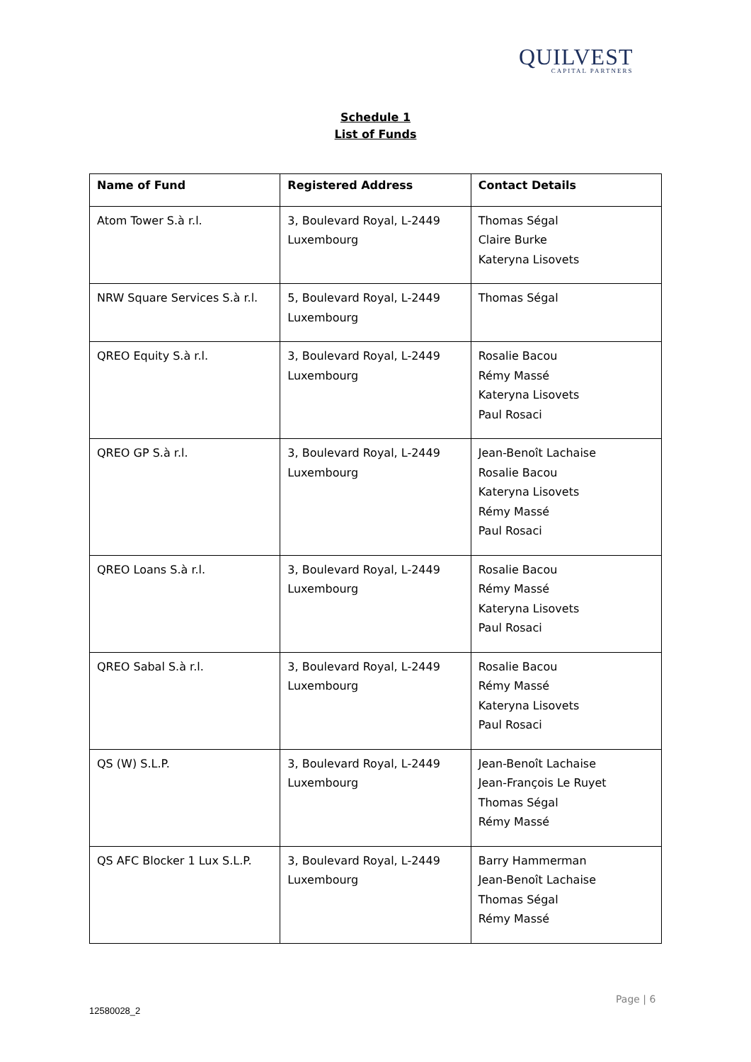QUILVEST
CAPITAL PARTNERS
Schedule 1
List of Funds
| Name of Fund | Registered Address | Contact Details |
| --- | --- | --- |
| Atom Tower S.à r.l. | 3, Boulevard Royal, L-2449 Luxembourg | Thomas Ségal Claire Burke Kateryna Lisovets |
| NRW Square Services S.à r.l. | 5, Boulevard Royal, L-2449 Luxembourg | Thomas Ségal |
| QREO Equity S.à r.l. | 3, Boulevard Royal, L-2449 Luxembourg | Rosalie Bacou Rémy Massé Kateryna Lisovets Paul Rosaci |
| QREO GP S.à r.l. | 3, Boulevard Royal, L-2449 Luxembourg | Jean-Benoît Lachaise Rosalie Bacou Kateryna Lisovets Rémy Massé Paul Rosaci |
| QREO Loans S.à r.l. | 3, Boulevard Royal, L-2449 Luxembourg | Rosalie Bacou Rémy Massé Kateryna Lisovets Paul Rosaci |
| QREO Sabal S.à r.l. | 3, Boulevard Royal, L-2449 Luxembourg | Rosalie Bacou Rémy Massé Kateryna Lisovets Paul Rosaci |
| QS (W) S.L.P. | 3, Boulevard Royal, L-2449 Luxembourg | Jean-Benoît Lachaise Jean-François Le Ruyet Thomas Ségal Rémy Massé |
| QS AFC Blocker 1 Lux S.L.P. | 3, Boulevard Royal, L-2449 Luxembourg | Barry Hammerman Jean-Benoît Lachaise Thomas Ségal Rémy Massé |
Page | 6
12580028_2